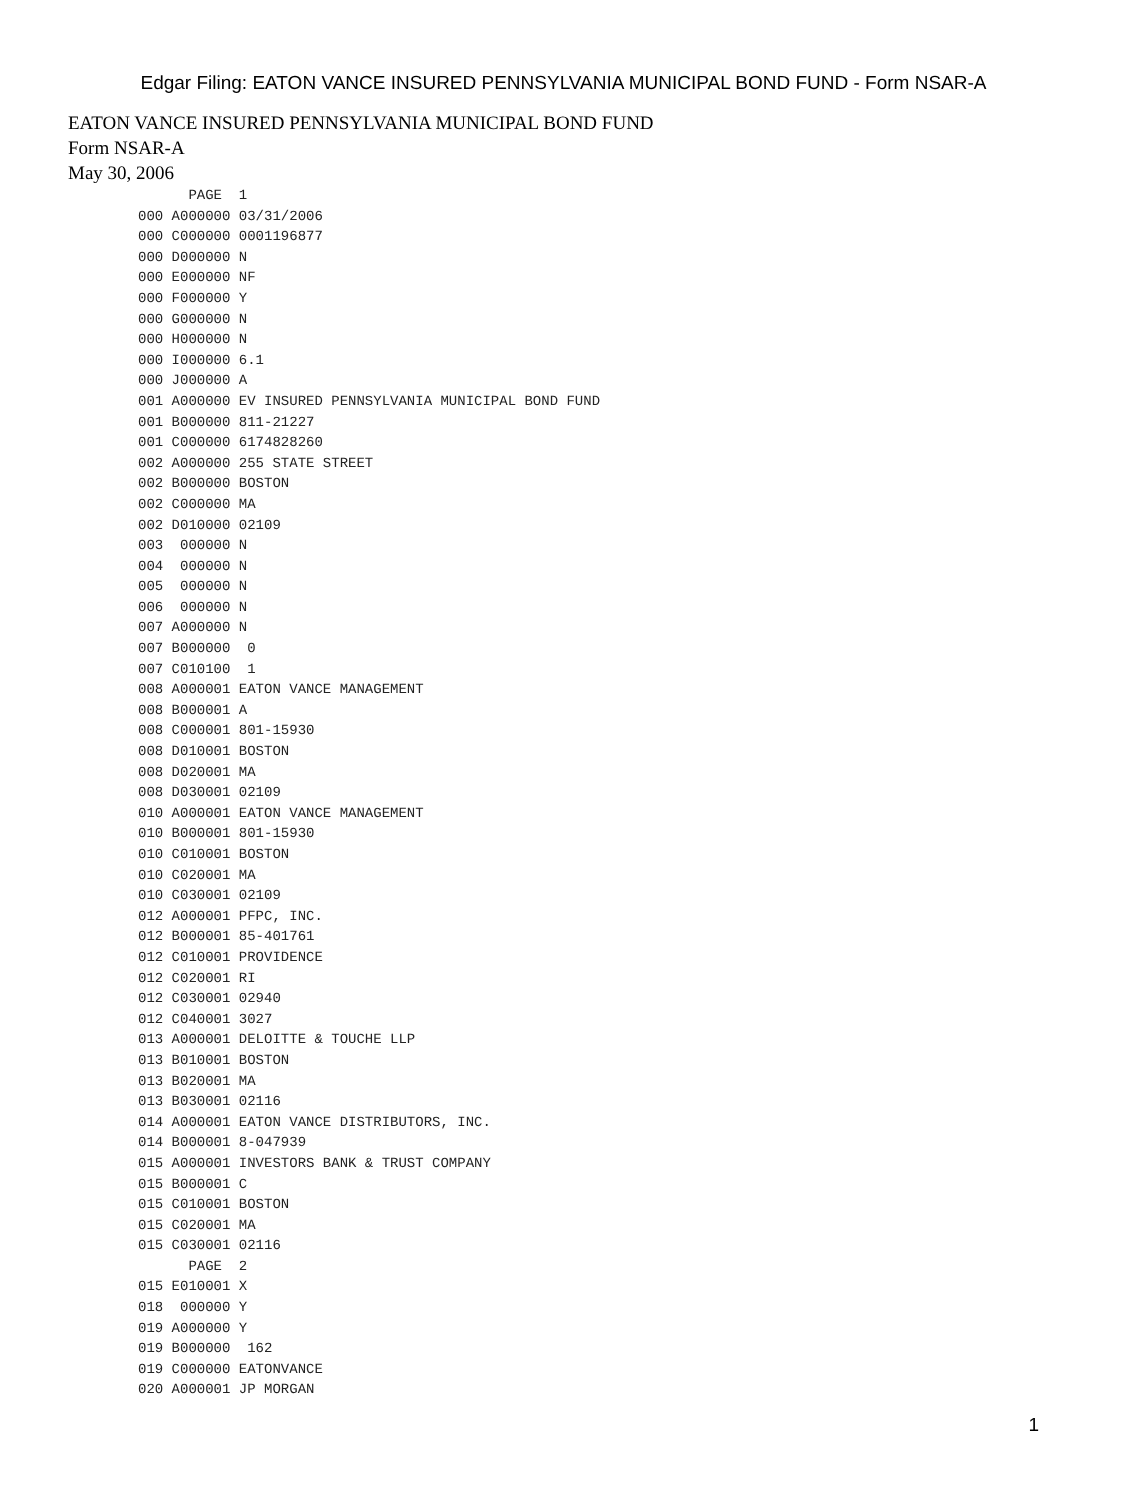Edgar Filing: EATON VANCE INSURED PENNSYLVANIA MUNICIPAL BOND FUND - Form NSAR-A
EATON VANCE INSURED PENNSYLVANIA MUNICIPAL BOND FUND
Form NSAR-A
May 30, 2006
      PAGE  1
000 A000000 03/31/2006
000 C000000 0001196877
000 D000000 N
000 E000000 NF
000 F000000 Y
000 G000000 N
000 H000000 N
000 I000000 6.1
000 J000000 A
001 A000000 EV INSURED PENNSYLVANIA MUNICIPAL BOND FUND
001 B000000 811-21227
001 C000000 6174828260
002 A000000 255 STATE STREET
002 B000000 BOSTON
002 C000000 MA
002 D010000 02109
003  000000 N
004  000000 N
005  000000 N
006  000000 N
007 A000000 N
007 B000000  0
007 C010100  1
008 A000001 EATON VANCE MANAGEMENT
008 B000001 A
008 C000001 801-15930
008 D010001 BOSTON
008 D020001 MA
008 D030001 02109
010 A000001 EATON VANCE MANAGEMENT
010 B000001 801-15930
010 C010001 BOSTON
010 C020001 MA
010 C030001 02109
012 A000001 PFPC, INC.
012 B000001 85-401761
012 C010001 PROVIDENCE
012 C020001 RI
012 C030001 02940
012 C040001 3027
013 A000001 DELOITTE & TOUCHE LLP
013 B010001 BOSTON
013 B020001 MA
013 B030001 02116
014 A000001 EATON VANCE DISTRIBUTORS, INC.
014 B000001 8-047939
015 A000001 INVESTORS BANK & TRUST COMPANY
015 B000001 C
015 C010001 BOSTON
015 C020001 MA
015 C030001 02116
      PAGE  2
015 E010001 X
018  000000 Y
019 A000000 Y
019 B000000  162
019 C000000 EATONVANCE
020 A000001 JP MORGAN
1